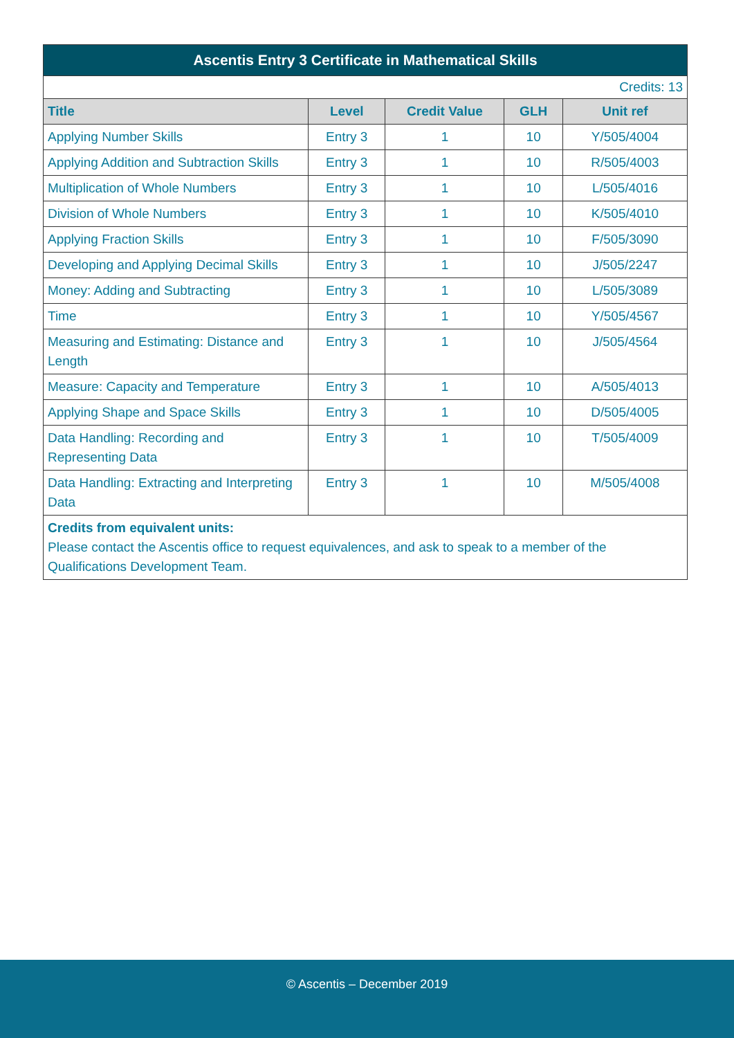| Ascentis Entry 3 Certificate in Mathematical Skills | | | | |
| Credits: 13 | | | | |
| Title | Level | Credit Value | GLH | Unit ref |
| Applying Number Skills | Entry 3 | 1 | 10 | Y/505/4004 |
| Applying Addition and Subtraction Skills | Entry 3 | 1 | 10 | R/505/4003 |
| Multiplication of Whole Numbers | Entry 3 | 1 | 10 | L/505/4016 |
| Division of Whole Numbers | Entry 3 | 1 | 10 | K/505/4010 |
| Applying Fraction Skills | Entry 3 | 1 | 10 | F/505/3090 |
| Developing and Applying Decimal Skills | Entry 3 | 1 | 10 | J/505/2247 |
| Money: Adding and Subtracting | Entry 3 | 1 | 10 | L/505/3089 |
| Time | Entry 3 | 1 | 10 | Y/505/4567 |
| Measuring and Estimating: Distance and Length | Entry 3 | 1 | 10 | J/505/4564 |
| Measure: Capacity and Temperature | Entry 3 | 1 | 10 | A/505/4013 |
| Applying Shape and Space Skills | Entry 3 | 1 | 10 | D/505/4005 |
| Data Handling: Recording and Representing Data | Entry 3 | 1 | 10 | T/505/4009 |
| Data Handling: Extracting and Interpreting Data | Entry 3 | 1 | 10 | M/505/4008 |
| Credits from equivalent units: Please contact the Ascentis office to request equivalences, and ask to speak to a member of the Qualifications Development Team. | | | | |
© Ascentis – December 2019